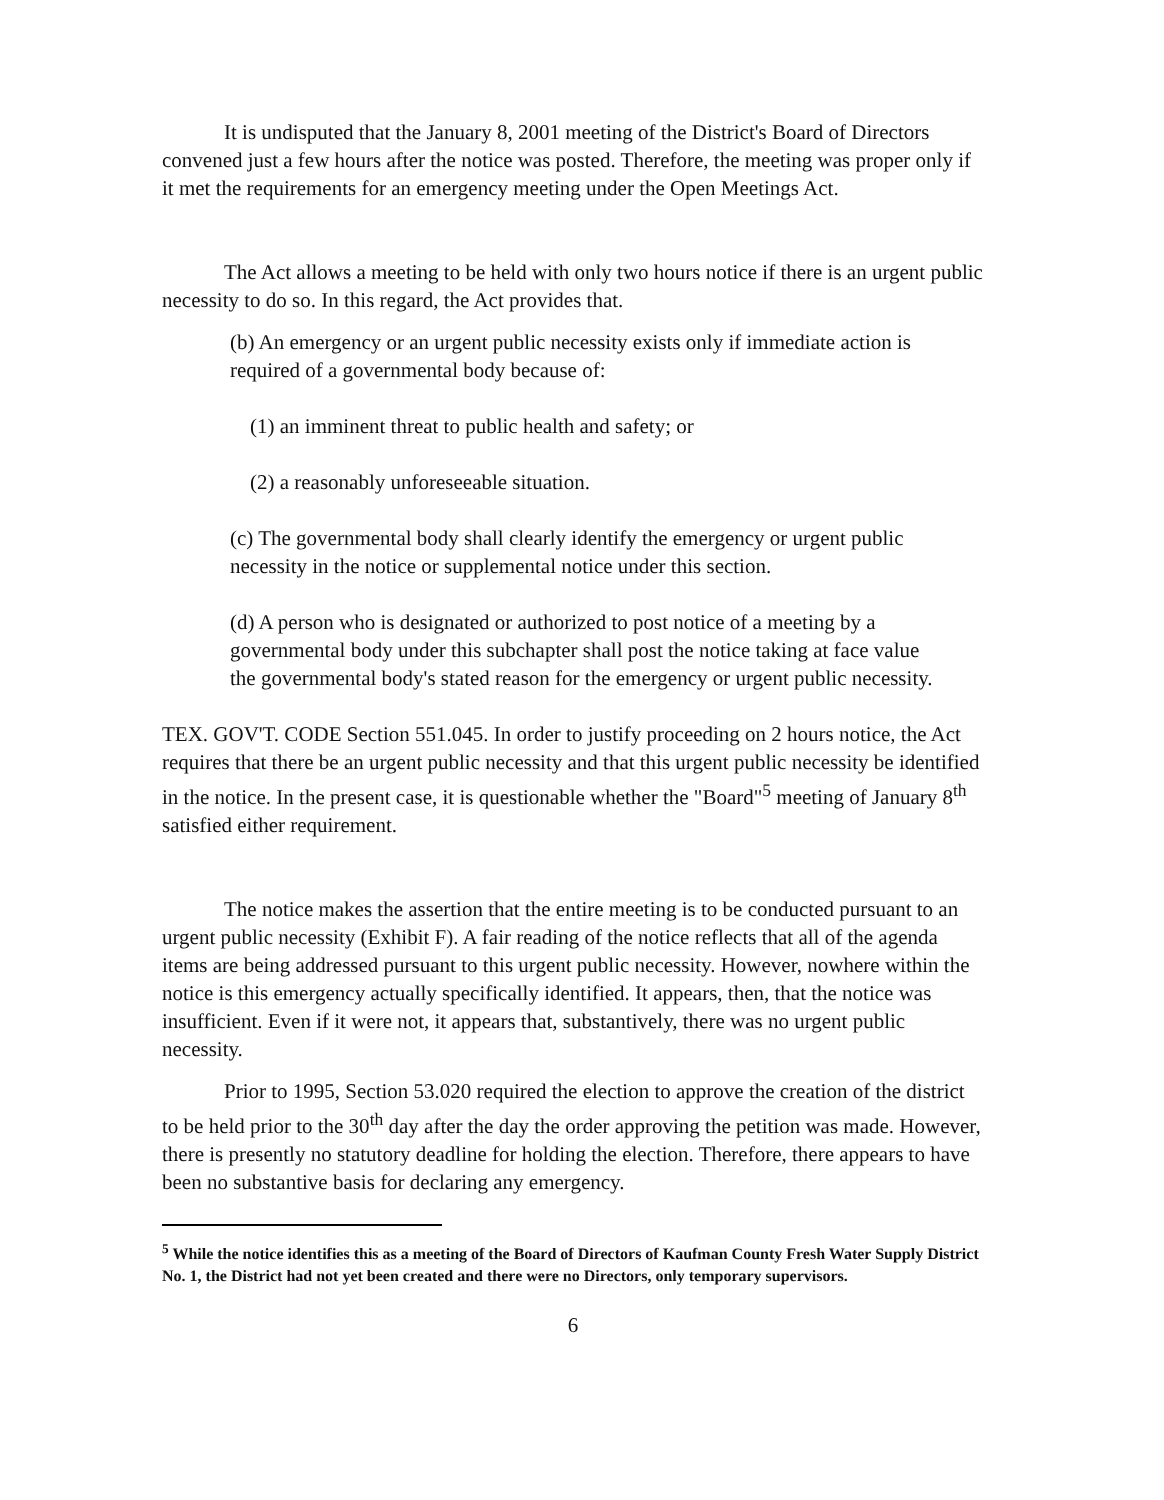It is undisputed that the January 8, 2001 meeting of the District's Board of Directors convened just a few hours after the notice was posted. Therefore, the meeting was proper only if it met the requirements for an emergency meeting under the Open Meetings Act.
The Act allows a meeting to be held with only two hours notice if there is an urgent public necessity to do so. In this regard, the Act provides that.
(b) An emergency or an urgent public necessity exists only if immediate action is required of a governmental body because of:
(1) an imminent threat to public health and safety; or
(2) a reasonably unforeseeable situation.
(c) The governmental body shall clearly identify the emergency or urgent public necessity in the notice or supplemental notice under this section.
(d) A person who is designated or authorized to post notice of a meeting by a governmental body under this subchapter shall post the notice taking at face value the governmental body's stated reason for the emergency or urgent public necessity.
TEX. GOV'T. CODE Section 551.045. In order to justify proceeding on 2 hours notice, the Act requires that there be an urgent public necessity and that this urgent public necessity be identified in the notice. In the present case, it is questionable whether the "Board"<sup>5</sup> meeting of January 8<sup>th</sup> satisfied either requirement.
The notice makes the assertion that the entire meeting is to be conducted pursuant to an urgent public necessity (Exhibit F). A fair reading of the notice reflects that all of the agenda items are being addressed pursuant to this urgent public necessity. However, nowhere within the notice is this emergency actually specifically identified. It appears, then, that the notice was insufficient. Even if it were not, it appears that, substantively, there was no urgent public necessity.
Prior to 1995, Section 53.020 required the election to approve the creation of the district to be held prior to the 30<sup>th</sup> day after the day the order approving the petition was made. However, there is presently no statutory deadline for holding the election. Therefore, there appears to have been no substantive basis for declaring any emergency.
<sup>5</sup> While the notice identifies this as a meeting of the Board of Directors of Kaufman County Fresh Water Supply District No. 1, the District had not yet been created and there were no Directors, only temporary supervisors.
6